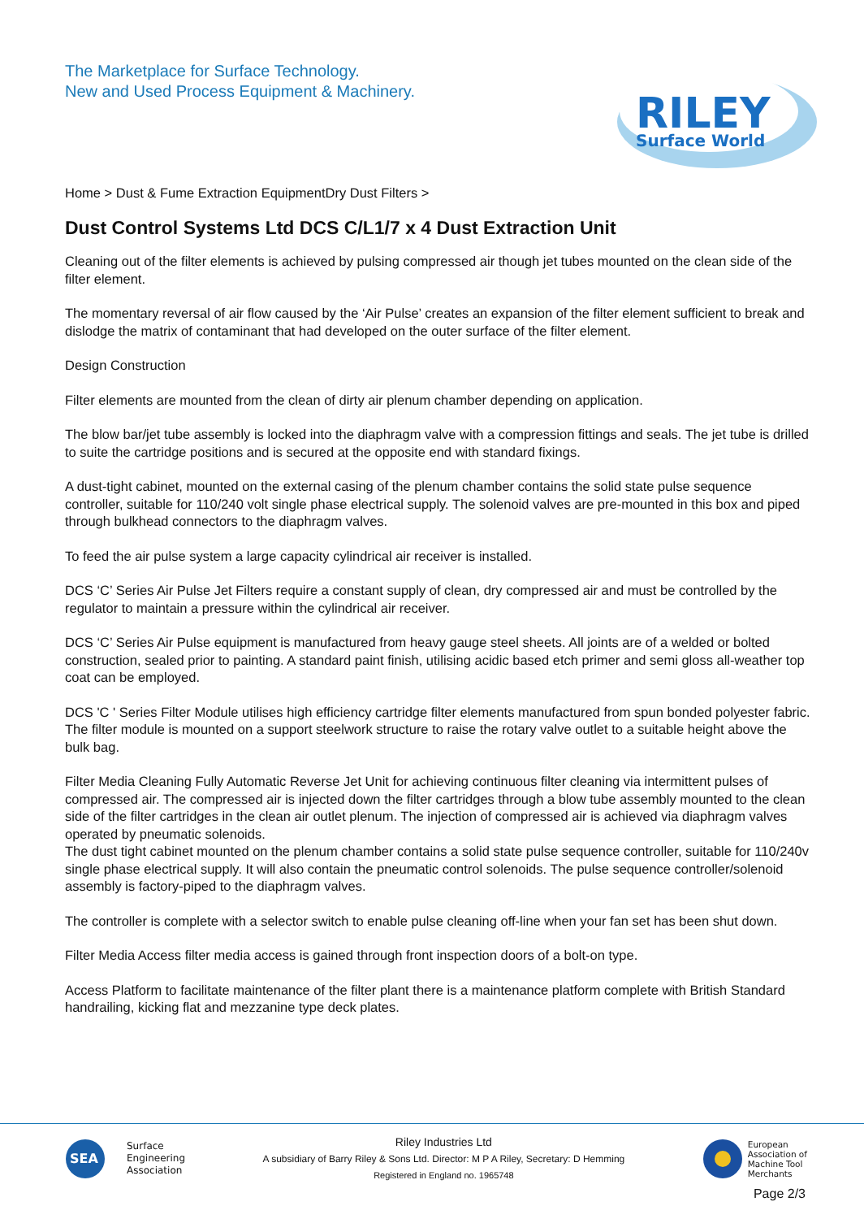The Marketplace for Surface Technology.
New and Used Process Equipment & Machinery.
RILEY
Surface World
Home > Dust & Fume Extraction EquipmentDry Dust Filters >
Dust Control Systems Ltd DCS C/L1/7 x 4 Dust Extraction Unit
Cleaning out of the filter elements is achieved by pulsing compressed air though jet tubes mounted on the clean side of the filter element.
The momentary reversal of air flow caused by the ‘Air Pulse’ creates an expansion of the filter element sufficient to break and dislodge the matrix of contaminant that had developed on the outer surface of the filter element.
Design Construction
Filter elements are mounted from the clean of dirty air plenum chamber depending on application.
The blow bar/jet tube assembly is locked into the diaphragm valve with a compression fittings and seals. The jet tube is drilled to suite the cartridge positions and is secured at the opposite end with standard fixings.
A dust-tight cabinet, mounted on the external casing of the plenum chamber contains the solid state pulse sequence controller, suitable for 110/240 volt single phase electrical supply. The solenoid valves are pre-mounted in this box and piped through bulkhead connectors to the diaphragm valves.
To feed the air pulse system a large capacity cylindrical air receiver is installed.
DCS ‘C’ Series Air Pulse Jet Filters require a constant supply of clean, dry compressed air and must be controlled by the regulator to maintain a pressure within the cylindrical air receiver.
DCS ‘C’ Series Air Pulse equipment is manufactured from heavy gauge steel sheets. All joints are of a welded or bolted construction, sealed prior to painting. A standard paint finish, utilising acidic based etch primer and semi gloss all-weather top coat can be employed.
DCS 'C ' Series Filter Module utilises high efficiency cartridge filter elements manufactured from spun bonded polyester fabric. The filter module is mounted on a support steelwork structure to raise the rotary valve outlet to a suitable height above the bulk bag.
Filter Media Cleaning Fully Automatic Reverse Jet Unit for achieving continuous filter cleaning via intermittent pulses of compressed air. The compressed air is injected down the filter cartridges through a blow tube assembly mounted to the clean side of the filter cartridges in the clean air outlet plenum. The injection of compressed air is achieved via diaphragm valves operated by pneumatic solenoids.
The dust tight cabinet mounted on the plenum chamber contains a solid state pulse sequence controller, suitable for 110/240v single phase electrical supply. It will also contain the pneumatic control solenoids. The pulse sequence controller/solenoid assembly is factory-piped to the diaphragm valves.
The controller is complete with a selector switch to enable pulse cleaning off-line when your fan set has been shut down.
Filter Media Access filter media access is gained through front inspection doors of a bolt-on type.
Access Platform to facilitate maintenance of the filter plant there is a maintenance platform complete with British Standard handrailing, kicking flat and mezzanine type deck plates.
SEA
Surface
Engineering
Association
Riley Industries Ltd
A subsidiary of Barry Riley & Sons Ltd. Director: M P A Riley, Secretary: D Hemming
Registered in England no. 1965748
European
Association of
Machine Tool
Merchants
Page 2/3